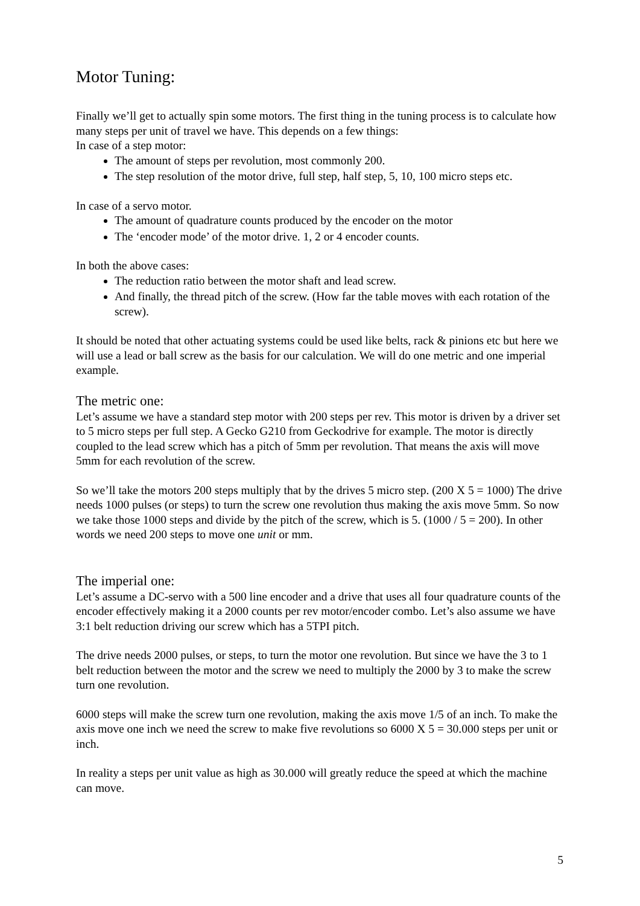Motor Tuning:
Finally we’ll get to actually spin some motors. The first thing in the tuning process is to calculate how many steps per unit of travel we have. This depends on a few things:
In case of a step motor:
The amount of steps per revolution, most commonly 200.
The step resolution of the motor drive, full step, half step, 5, 10, 100 micro steps etc.
In case of a servo motor.
The amount of quadrature counts produced by the encoder on the motor
The ‘encoder mode’ of the motor drive. 1, 2 or 4 encoder counts.
In both the above cases:
The reduction ratio between the motor shaft and lead screw.
And finally, the thread pitch of the screw. (How far the table moves with each rotation of the screw).
It should be noted that other actuating systems could be used like belts, rack & pinions etc but here we will use a lead or ball screw as the basis for our calculation. We will do one metric and one imperial example.
The metric one:
Let’s assume we have a standard step motor with 200 steps per rev. This motor is driven by a driver set to 5 micro steps per full step. A Gecko G210 from Geckodrive for example. The motor is directly coupled to the lead screw which has a pitch of 5mm per revolution. That means the axis will move 5mm for each revolution of the screw.
So we’ll take the motors 200 steps multiply that by the drives 5 micro step. (200 X 5 = 1000) The drive needs 1000 pulses (or steps) to turn the screw one revolution thus making the axis move 5mm. So now we take those 1000 steps and divide by the pitch of the screw, which is 5. (1000 / 5 = 200). In other words we need 200 steps to move one unit or mm.
The imperial one:
Let’s assume a DC-servo with a 500 line encoder and a drive that uses all four quadrature counts of the encoder effectively making it a 2000 counts per rev motor/encoder combo. Let’s also assume we have 3:1 belt reduction driving our screw which has a 5TPI pitch.
The drive needs 2000 pulses, or steps, to turn the motor one revolution. But since we have the 3 to 1 belt reduction between the motor and the screw we need to multiply the 2000 by 3 to make the screw turn one revolution.
6000 steps will make the screw turn one revolution, making the axis move 1/5 of an inch. To make the axis move one inch we need the screw to make five revolutions so 6000 X 5 = 30.000 steps per unit or inch.
In reality a steps per unit value as high as 30.000 will greatly reduce the speed at which the machine can move.
5